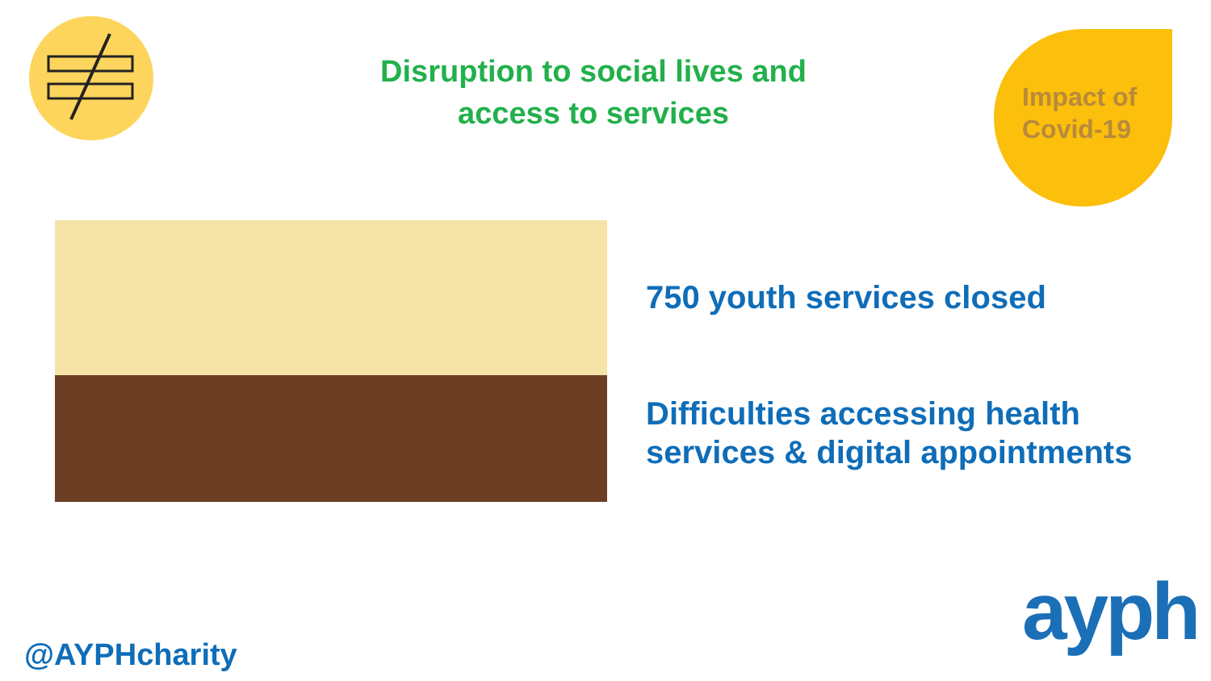Disruption to social lives and
access to services
Impact of
Covid-19
750 youth services closed
Difficulties accessing health
services & digital appointments
@AYPHcharity ayph